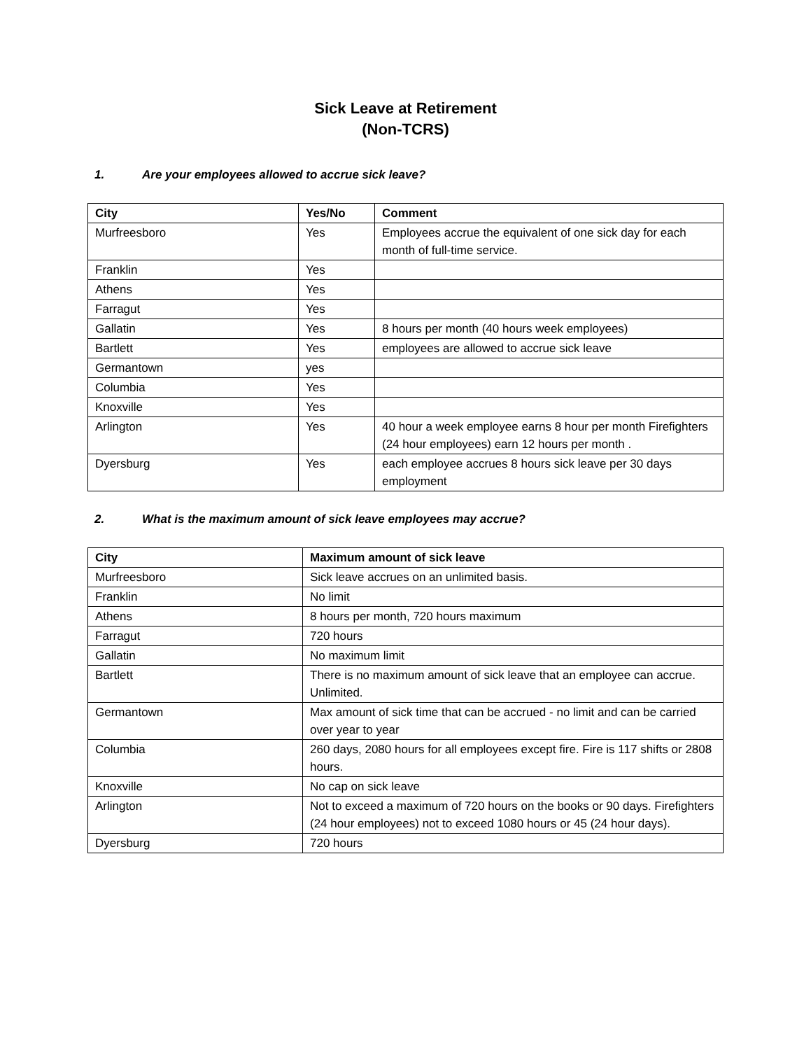Sick Leave at Retirement
(Non-TCRS)
1. Are your employees allowed to accrue sick leave?
| City | Yes/No | Comment |
| --- | --- | --- |
| Murfreesboro | Yes | Employees accrue the equivalent of one sick day for each month of full-time service. |
| Franklin | Yes | |
| Athens | Yes | |
| Farragut | Yes | |
| Gallatin | Yes | 8 hours per month (40 hours week employees) |
| Bartlett | Yes | employees are allowed to accrue sick leave |
| Germantown | yes | |
| Columbia | Yes | |
| Knoxville | Yes | |
| Arlington | Yes | 40 hour a week employee earns 8 hour per month Firefighters (24 hour employees) earn 12 hours per month . |
| Dyersburg | Yes | each employee accrues 8 hours sick leave per 30 days employment |
2. What is the maximum amount of sick leave employees may accrue?
| City | Maximum amount of sick leave |
| --- | --- |
| Murfreesboro | Sick leave accrues on an unlimited basis. |
| Franklin | No limit |
| Athens | 8 hours per month, 720 hours maximum |
| Farragut | 720 hours |
| Gallatin | No maximum limit |
| Bartlett | There is no maximum amount of sick leave that an employee can accrue. Unlimited. |
| Germantown | Max amount of sick time that can be accrued - no limit and can be carried over year to year |
| Columbia | 260 days, 2080 hours for all employees except fire. Fire is 117 shifts or 2808 hours. |
| Knoxville | No cap on sick leave |
| Arlington | Not to exceed a maximum of 720 hours on the books or 90 days. Firefighters (24 hour employees) not to exceed 1080 hours or 45 (24 hour days). |
| Dyersburg | 720 hours |